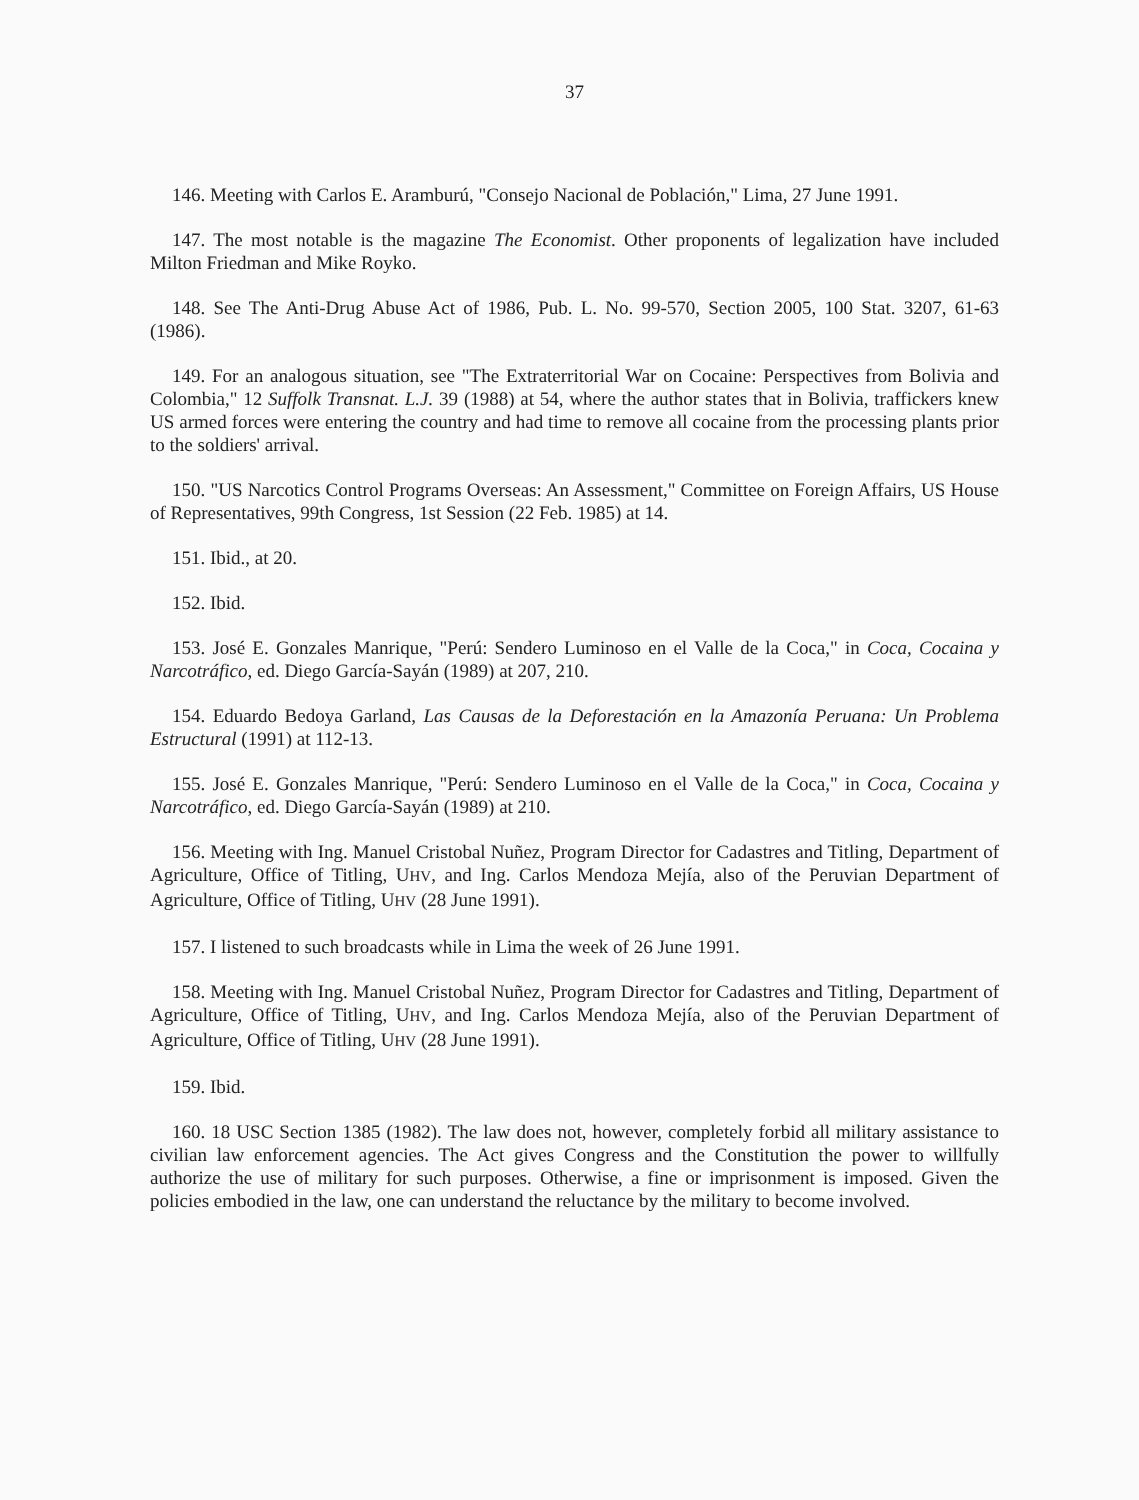37
146. Meeting with Carlos E. Aramburú, "Consejo Nacional de Población," Lima, 27 June 1991.
147. The most notable is the magazine The Economist. Other proponents of legalization have included Milton Friedman and Mike Royko.
148. See The Anti-Drug Abuse Act of 1986, Pub. L. No. 99-570, Section 2005, 100 Stat. 3207, 61-63 (1986).
149. For an analogous situation, see "The Extraterritorial War on Cocaine: Perspectives from Bolivia and Colombia," 12 Suffolk Transnat. L.J. 39 (1988) at 54, where the author states that in Bolivia, traffickers knew US armed forces were entering the country and had time to remove all cocaine from the processing plants prior to the soldiers' arrival.
150. "US Narcotics Control Programs Overseas: An Assessment," Committee on Foreign Affairs, US House of Representatives, 99th Congress, 1st Session (22 Feb. 1985) at 14.
151. Ibid., at 20.
152. Ibid.
153. José E. Gonzales Manrique, "Perú: Sendero Luminoso en el Valle de la Coca," in Coca, Cocaina y Narcotráfico, ed. Diego García-Sayán (1989) at 207, 210.
154. Eduardo Bedoya Garland, Las Causas de la Deforestación en la Amazonía Peruana: Un Problema Estructural (1991) at 112-13.
155. José E. Gonzales Manrique, "Perú: Sendero Luminoso en el Valle de la Coca," in Coca, Cocaina y Narcotráfico, ed. Diego García-Sayán (1989) at 210.
156. Meeting with Ing. Manuel Cristobal Nuñez, Program Director for Cadastres and Titling, Department of Agriculture, Office of Titling, UHV, and Ing. Carlos Mendoza Mejía, also of the Peruvian Department of Agriculture, Office of Titling, UHV (28 June 1991).
157. I listened to such broadcasts while in Lima the week of 26 June 1991.
158. Meeting with Ing. Manuel Cristobal Nuñez, Program Director for Cadastres and Titling, Department of Agriculture, Office of Titling, UHV, and Ing. Carlos Mendoza Mejía, also of the Peruvian Department of Agriculture, Office of Titling, UHV (28 June 1991).
159. Ibid.
160. 18 USC Section 1385 (1982). The law does not, however, completely forbid all military assistance to civilian law enforcement agencies. The Act gives Congress and the Constitution the power to willfully authorize the use of military for such purposes. Otherwise, a fine or imprisonment is imposed. Given the policies embodied in the law, one can understand the reluctance by the military to become involved.